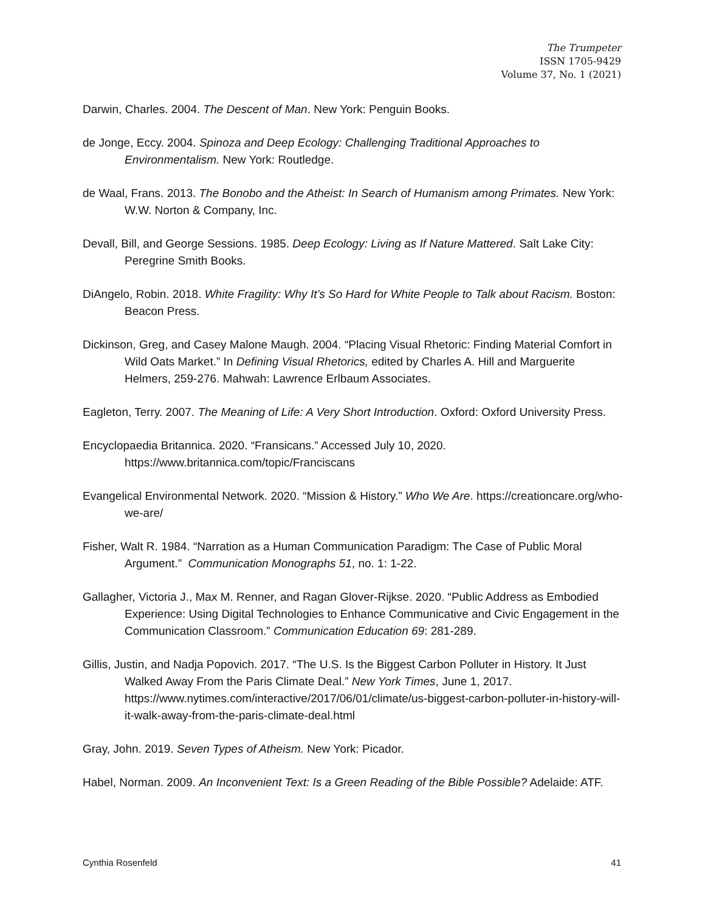The Trumpeter
ISSN 1705-9429
Volume 37, No. 1 (2021)
Darwin, Charles. 2004. The Descent of Man. New York: Penguin Books.
de Jonge, Eccy. 2004. Spinoza and Deep Ecology: Challenging Traditional Approaches to Environmentalism. New York: Routledge.
de Waal, Frans. 2013. The Bonobo and the Atheist: In Search of Humanism among Primates. New York: W.W. Norton & Company, Inc.
Devall, Bill, and George Sessions. 1985. Deep Ecology: Living as If Nature Mattered. Salt Lake City: Peregrine Smith Books.
DiAngelo, Robin. 2018. White Fragility: Why It’s So Hard for White People to Talk about Racism. Boston: Beacon Press.
Dickinson, Greg, and Casey Malone Maugh. 2004. “Placing Visual Rhetoric: Finding Material Comfort in Wild Oats Market.” In Defining Visual Rhetorics, edited by Charles A. Hill and Marguerite Helmers, 259-276. Mahwah: Lawrence Erlbaum Associates.
Eagleton, Terry. 2007. The Meaning of Life: A Very Short Introduction. Oxford: Oxford University Press.
Encyclopaedia Britannica. 2020. “Fransicans.” Accessed July 10, 2020. https://www.britannica.com/topic/Franciscans
Evangelical Environmental Network. 2020. “Mission & History.” Who We Are. https://creationcare.org/who-we-are/
Fisher, Walt R. 1984. “Narration as a Human Communication Paradigm: The Case of Public Moral Argument.” Communication Monographs 51, no. 1: 1-22.
Gallagher, Victoria J., Max M. Renner, and Ragan Glover-Rijkse. 2020. “Public Address as Embodied Experience: Using Digital Technologies to Enhance Communicative and Civic Engagement in the Communication Classroom.” Communication Education 69: 281-289.
Gillis, Justin, and Nadja Popovich. 2017. “The U.S. Is the Biggest Carbon Polluter in History. It Just Walked Away From the Paris Climate Deal.” New York Times, June 1, 2017. https://www.nytimes.com/interactive/2017/06/01/climate/us-biggest-carbon-polluter-in-history-will-it-walk-away-from-the-paris-climate-deal.html
Gray, John. 2019. Seven Types of Atheism. New York: Picador.
Habel, Norman. 2009. An Inconvenient Text: Is a Green Reading of the Bible Possible? Adelaide: ATF.
Cynthia Rosenfeld 41